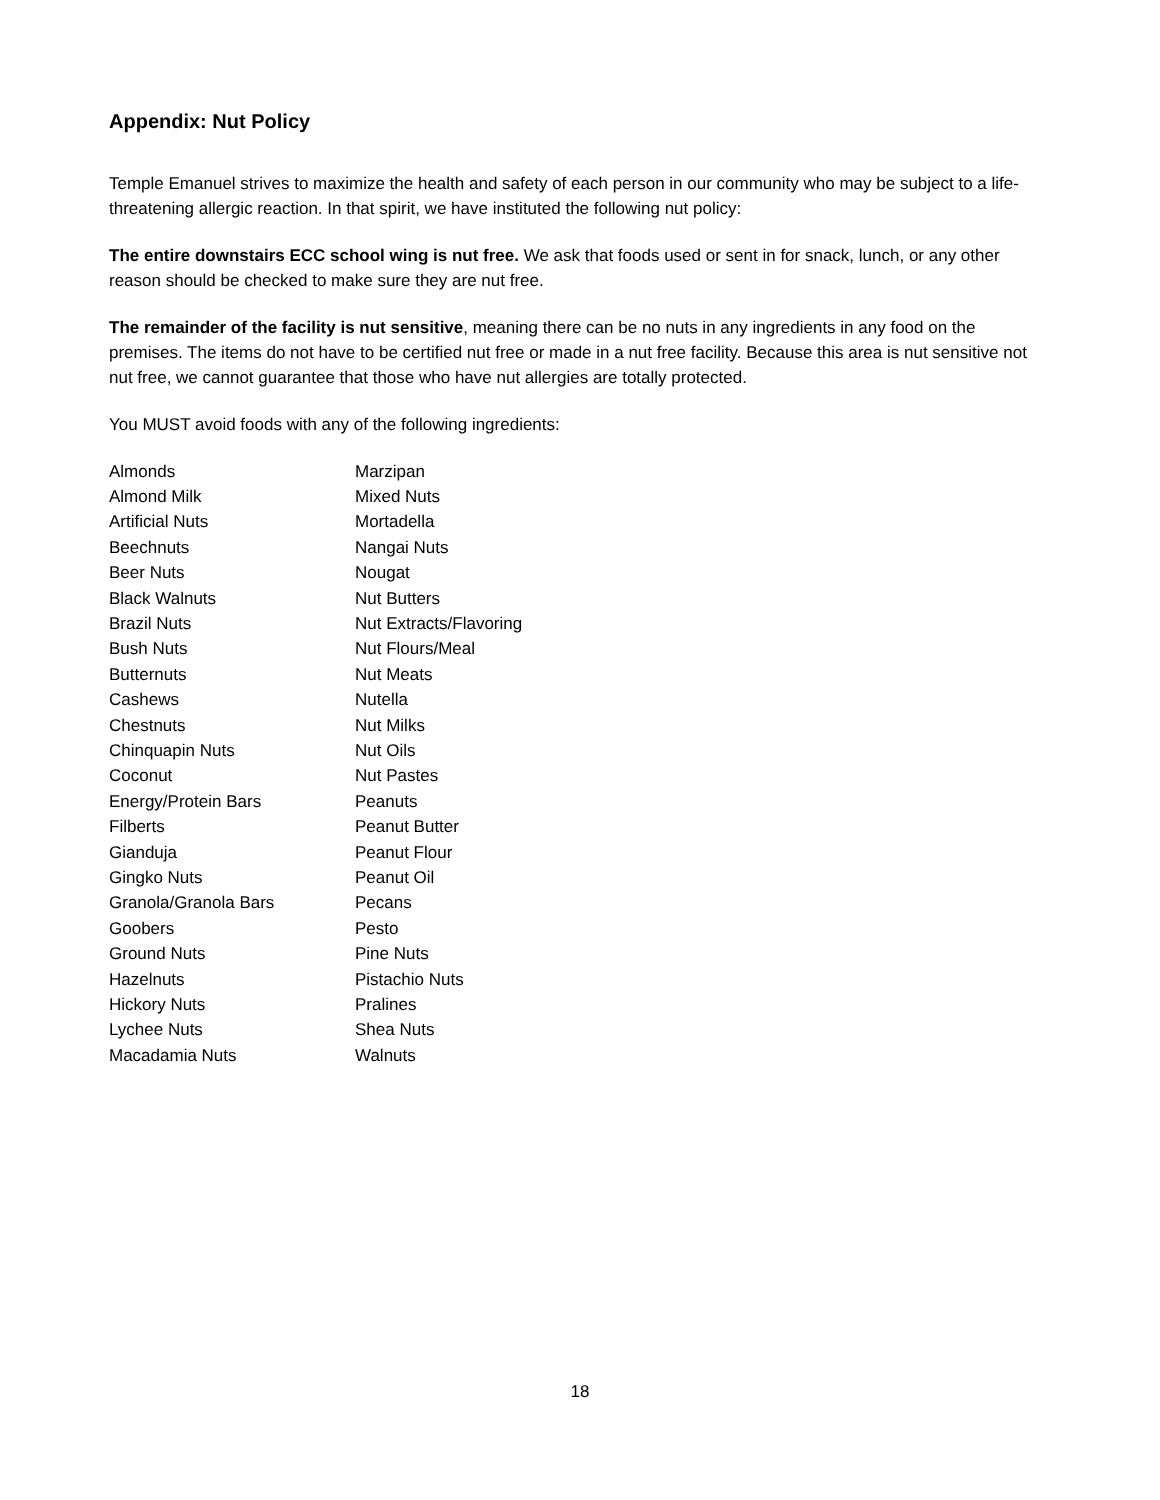Appendix: Nut Policy
Temple Emanuel strives to maximize the health and safety of each person in our community who may be subject to a life-threatening allergic reaction. In that spirit, we have instituted the following nut policy:
The entire downstairs ECC school wing is nut free. We ask that foods used or sent in for snack, lunch, or any other reason should be checked to make sure they are nut free.
The remainder of the facility is nut sensitive, meaning there can be no nuts in any ingredients in any food on the premises. The items do not have to be certified nut free or made in a nut free facility. Because this area is nut sensitive not nut free, we cannot guarantee that those who have nut allergies are totally protected.
You MUST avoid foods with any of the following ingredients:
| Almonds | Marzipan |
| Almond Milk | Mixed Nuts |
| Artificial Nuts | Mortadella |
| Beechnuts | Nangai Nuts |
| Beer Nuts | Nougat |
| Black Walnuts | Nut Butters |
| Brazil Nuts | Nut Extracts/Flavoring |
| Bush Nuts | Nut Flours/Meal |
| Butternuts | Nut Meats |
| Cashews | Nutella |
| Chestnuts | Nut Milks |
| Chinquapin Nuts | Nut Oils |
| Coconut | Nut Pastes |
| Energy/Protein Bars | Peanuts |
| Filberts | Peanut Butter |
| Gianduja | Peanut Flour |
| Gingko Nuts | Peanut Oil |
| Granola/Granola Bars | Pecans |
| Goobers | Pesto |
| Ground Nuts | Pine Nuts |
| Hazelnuts | Pistachio Nuts |
| Hickory Nuts | Pralines |
| Lychee Nuts | Shea Nuts |
| Macadamia Nuts | Walnuts |
18